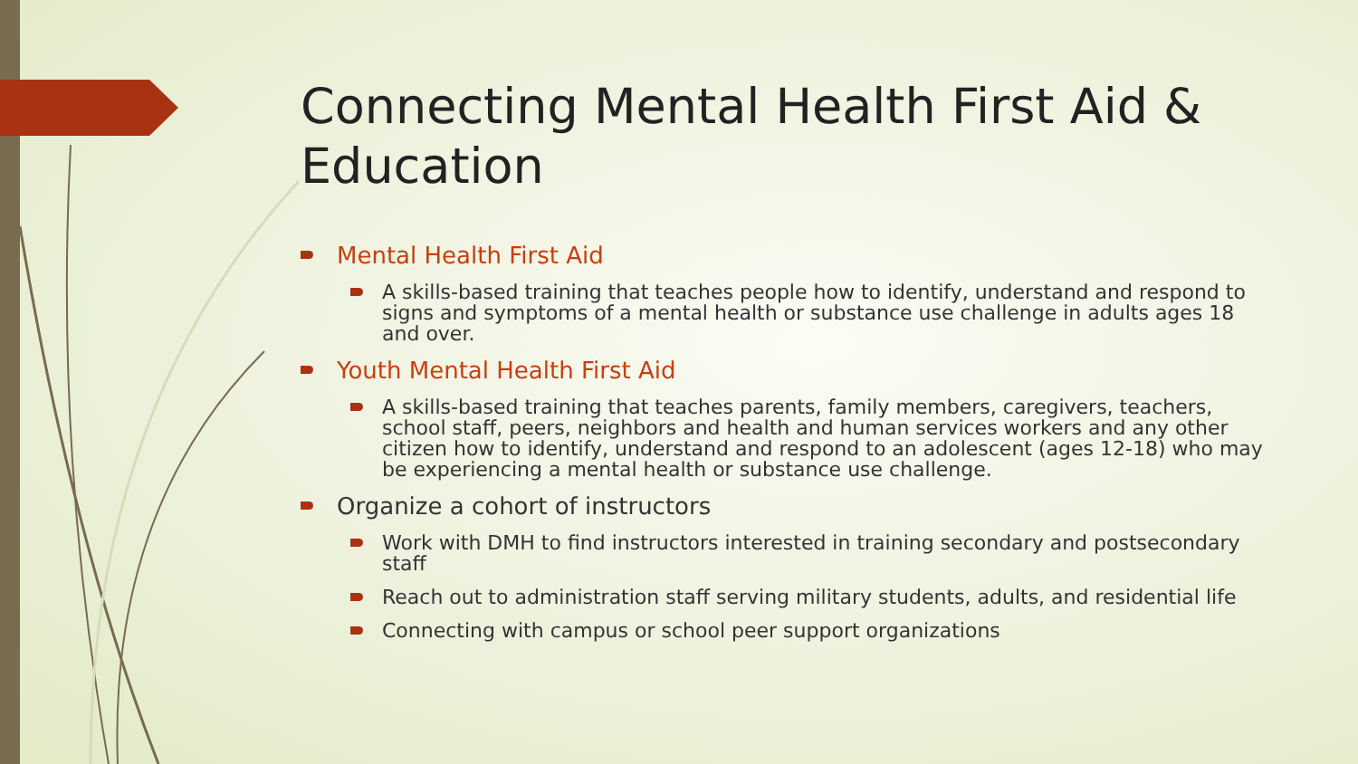Connecting Mental Health First Aid & Education
Mental Health First Aid
A skills-based training that teaches people how to identify, understand and respond to signs and symptoms of a mental health or substance use challenge in adults ages 18 and over.
Youth Mental Health First Aid
A skills-based training that teaches parents, family members, caregivers, teachers, school staff, peers, neighbors and health and human services workers and any other citizen how to identify, understand and respond to an adolescent (ages 12-18) who may be experiencing a mental health or substance use challenge.
Organize a cohort of instructors
Work with DMH to find instructors interested in training secondary and postsecondary staff
Reach out to administration staff serving military students, adults, and residential life
Connecting with campus or school peer support organizations